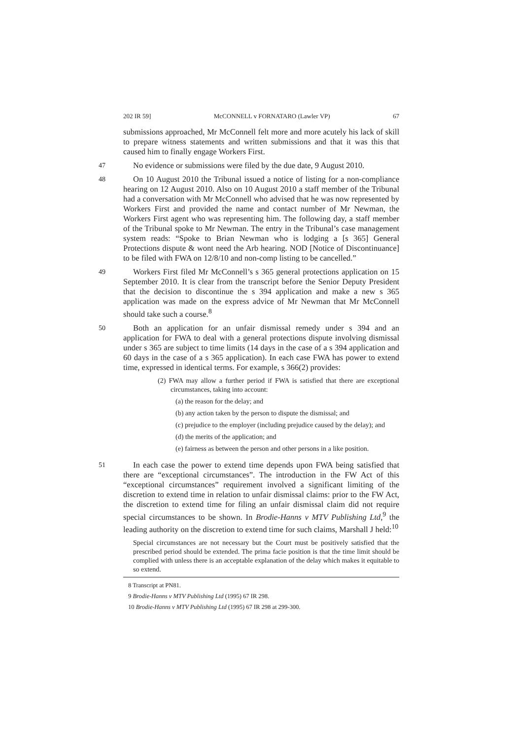202 IR 59] McCONNELL v FORNATARO (Lawler VP) 67
submissions approached, Mr McConnell felt more and more acutely his lack of skill to prepare witness statements and written submissions and that it was this that caused him to finally engage Workers First.
47
No evidence or submissions were filed by the due date, 9 August 2010.
48
On 10 August 2010 the Tribunal issued a notice of listing for a non-compliance hearing on 12 August 2010. Also on 10 August 2010 a staff member of the Tribunal had a conversation with Mr McConnell who advised that he was now represented by Workers First and provided the name and contact number of Mr Newman, the Workers First agent who was representing him. The following day, a staff member of the Tribunal spoke to Mr Newman. The entry in the Tribunal’s case management system reads: “Spoke to Brian Newman who is lodging a [s 365] General Protections dispute & wont need the Arb hearing. NOD [Notice of Discontinuance] to be filed with FWA on 12/8/10 and non-comp listing to be cancelled.”
49
Workers First filed Mr McConnell’s s 365 general protections application on 15 September 2010. It is clear from the transcript before the Senior Deputy President that the decision to discontinue the s 394 application and make a new s 365 application was made on the express advice of Mr Newman that Mr McConnell should take such a course.<sup>8</sup>
50
Both an application for an unfair dismissal remedy under s 394 and an application for FWA to deal with a general protections dispute involving dismissal under s 365 are subject to time limits (14 days in the case of a s 394 application and 60 days in the case of a s 365 application). In each case FWA has power to extend time, expressed in identical terms. For example, s 366(2) provides:
(2) FWA may allow a further period if FWA is satisfied that there are exceptional circumstances, taking into account:
(a) the reason for the delay; and
(b) any action taken by the person to dispute the dismissal; and
(c) prejudice to the employer (including prejudice caused by the delay); and
(d) the merits of the application; and
(e) fairness as between the person and other persons in a like position.
51
In each case the power to extend time depends upon FWA being satisfied that there are “exceptional circumstances”. The introduction in the FW Act of this “exceptional circumstances” requirement involved a significant limiting of the discretion to extend time in relation to unfair dismissal claims: prior to the FW Act, the discretion to extend time for filing an unfair dismissal claim did not require special circumstances to be shown. In Brodie-Hanns v MTV Publishing Ltd,<sup>9</sup> the leading authority on the discretion to extend time for such claims, Marshall J held:<sup>10</sup>
Special circumstances are not necessary but the Court must be positively satisfied that the prescribed period should be extended. The prima facie position is that the time limit should be complied with unless there is an acceptable explanation of the delay which makes it equitable to so extend.
8 Transcript at PN81.
9 Brodie-Hanns v MTV Publishing Ltd (1995) 67 IR 298.
10 Brodie-Hanns v MTV Publishing Ltd (1995) 67 IR 298 at 299-300.